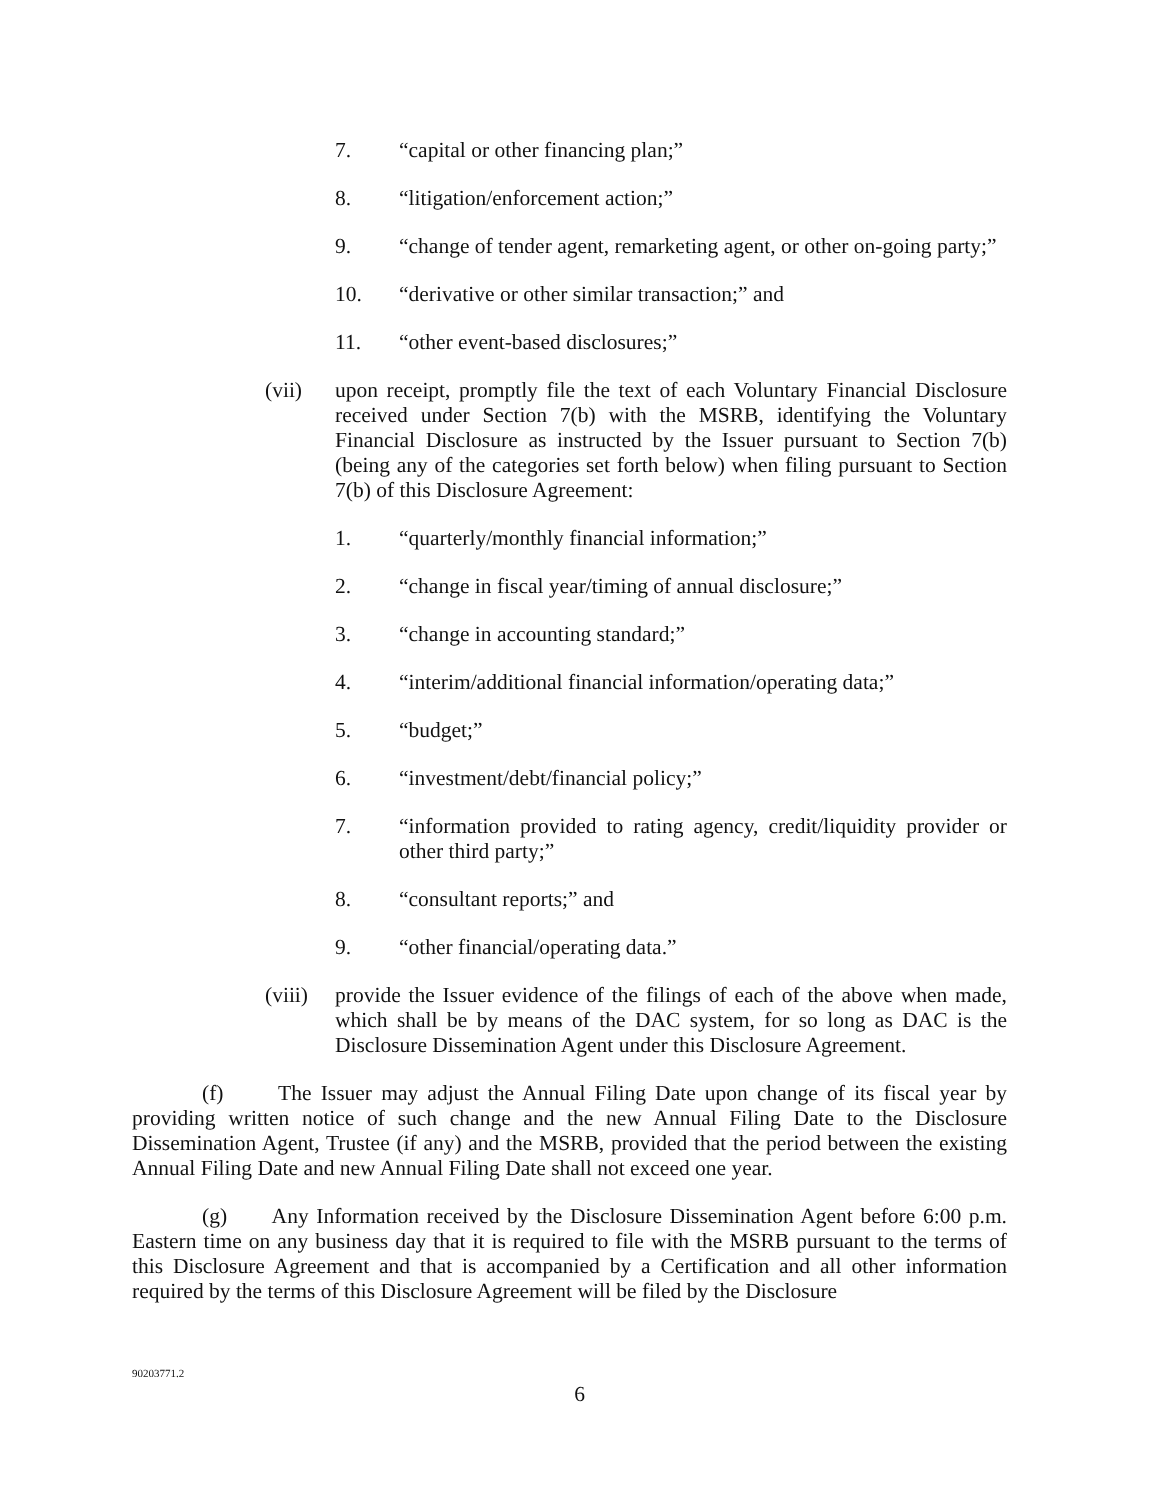7. “capital or other financing plan;”
8. “litigation/enforcement action;”
9. “change of tender agent, remarketing agent, or other on-going party;”
10. “derivative or other similar transaction;” and
11. “other event-based disclosures;”
(vii) upon receipt, promptly file the text of each Voluntary Financial Disclosure received under Section 7(b) with the MSRB, identifying the Voluntary Financial Disclosure as instructed by the Issuer pursuant to Section 7(b) (being any of the categories set forth below) when filing pursuant to Section 7(b) of this Disclosure Agreement:
1. “quarterly/monthly financial information;”
2. “change in fiscal year/timing of annual disclosure;”
3. “change in accounting standard;”
4. “interim/additional financial information/operating data;”
5. “budget;”
6. “investment/debt/financial policy;”
7. “information provided to rating agency, credit/liquidity provider or other third party;”
8. “consultant reports;” and
9. “other financial/operating data.”
(viii) provide the Issuer evidence of the filings of each of the above when made, which shall be by means of the DAC system, for so long as DAC is the Disclosure Dissemination Agent under this Disclosure Agreement.
(f) The Issuer may adjust the Annual Filing Date upon change of its fiscal year by providing written notice of such change and the new Annual Filing Date to the Disclosure Dissemination Agent, Trustee (if any) and the MSRB, provided that the period between the existing Annual Filing Date and new Annual Filing Date shall not exceed one year.
(g) Any Information received by the Disclosure Dissemination Agent before 6:00 p.m. Eastern time on any business day that it is required to file with the MSRB pursuant to the terms of this Disclosure Agreement and that is accompanied by a Certification and all other information required by the terms of this Disclosure Agreement will be filed by the Disclosure
90203771.2
6